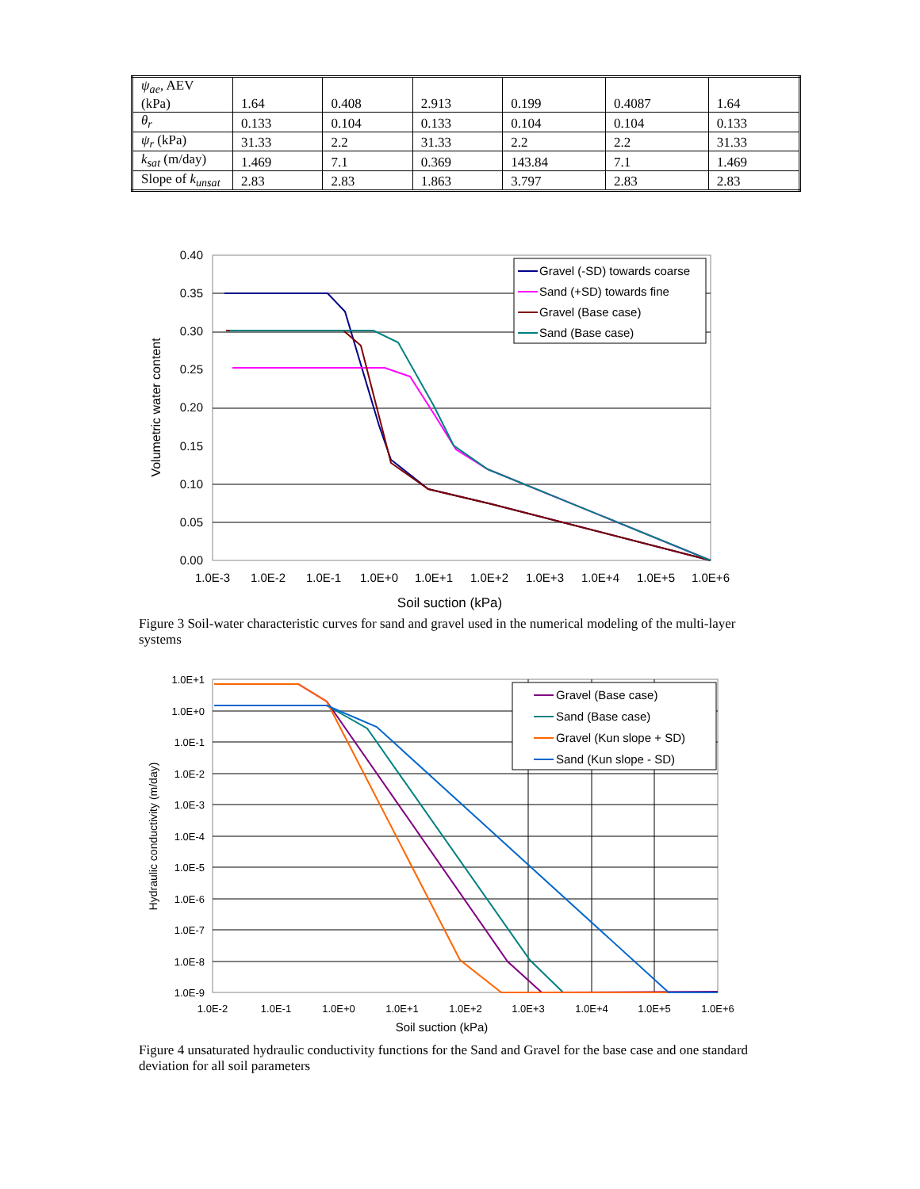| ψ<sub>ae</sub> , AEV (kPa) | 1.64 | 0.408 | 2.913 | 0.199 | 0.4087 | 1.64 |
| θ<sub>r</sub> | 0.133 | 0.104 | 0.133 | 0.104 | 0.104 | 0.133 |
| ψ<sub>r</sub> (kPa) | 31.33 | 2.2 | 31.33 | 2.2 | 2.2 | 31.33 |
| k<sub>sat</sub> (m/day) | 1.469 | 7.1 | 0.369 | 143.84 | 7.1 | 1.469 |
| Slope of k<sub>unsat</sub> | 2.83 | 2.83 | 1.863 | 3.797 | 2.83 | 2.83 |
0.40
0.35
0.30
0.25
0.20
0.15
0.10
0.05
0.00
1.0E-3
1.0E-2
1.0E-1
1.0E+0
1.0E+1
1.0E+2
1.0E+3
1.0E+4
1.0E+5
1.0E+6
Soil suction (kPa)
Volumetric water content
Gravel (-SD) towards coarse
Sand (+SD) towards fine
Gravel (Base case)
Sand (Base case)
Figure 3 Soil-water characteristic curves for sand and gravel used in the numerical modeling of the multi-layer systems
1.0E+1
1.0E+0
1.0E-1
1.0E-2
1.0E-3
1.0E-4
1.0E-5
1.0E-6
1.0E-7
1.0E-8
1.0E-9
1.0E-2
1.0E-1
1.0E+0
1.0E+1
1.0E+2
1.0E+3
1.0E+4
1.0E+5
1.0E+6
Soil suction (kPa)
Hydraulic conductivity (m/day)
Gravel (Base case)
Sand (Base case)
Gravel (Kun slope + SD)
Sand (Kun slope - SD)
Figure 4 unsaturated hydraulic conductivity functions for the Sand and Gravel for the base case and one standard deviation for all soil parameters